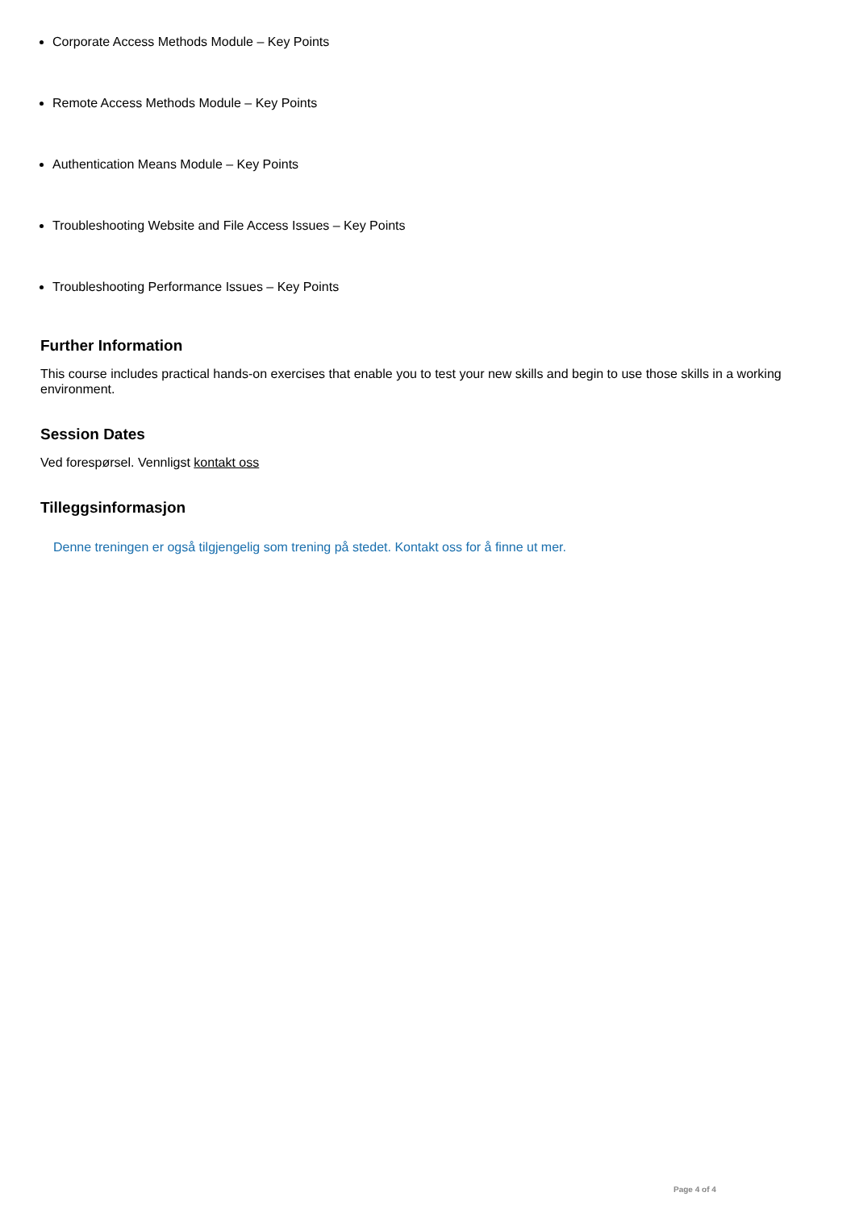Corporate Access Methods Module – Key Points
Remote Access Methods Module – Key Points
Authentication Means Module – Key Points
Troubleshooting Website and File Access Issues – Key Points
Troubleshooting Performance Issues – Key Points
Further Information
This course includes practical hands-on exercises that enable you to test your new skills and begin to use those skills in a working environment.
Session Dates
Ved forespørsel. Vennligst kontakt oss
Tilleggsinformasjon
Denne treningen er også tilgjengelig som trening på stedet. Kontakt oss for å finne ut mer.
Page 4 of 4